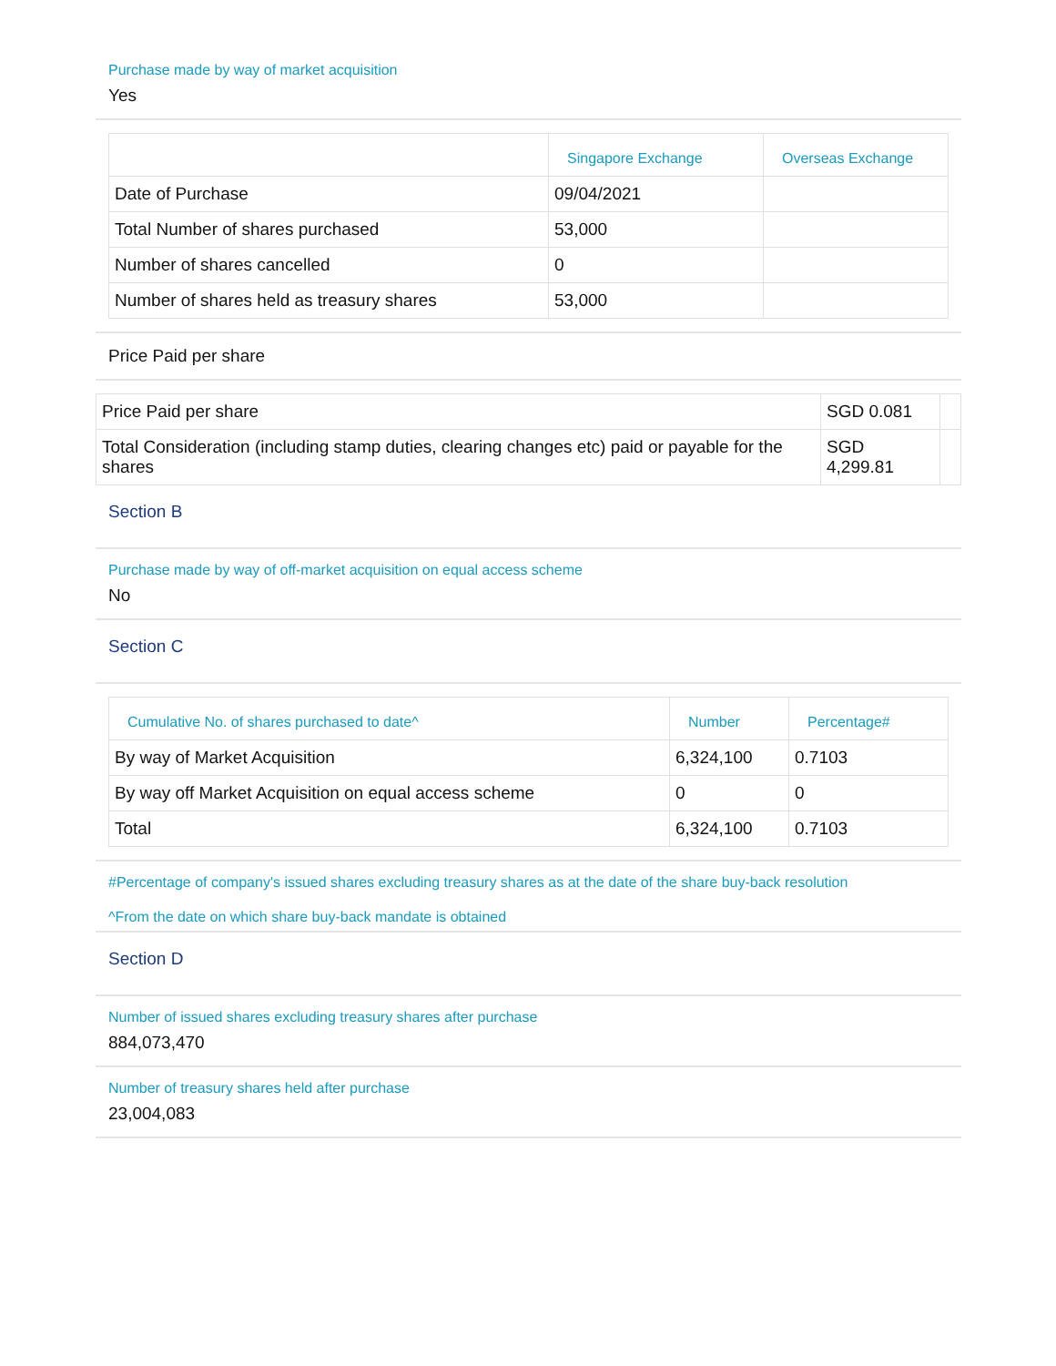Purchase made by way of market acquisition
Yes
| | Singapore Exchange | Overseas Exchange |
| --- | --- | --- |
| Date of Purchase | 09/04/2021 | |
| Total Number of shares purchased | 53,000 | |
| Number of shares cancelled | 0 | |
| Number of shares held as treasury shares | 53,000 | |
Price Paid per share
| Price Paid per share | SGD 0.081 | |
| Total Consideration (including stamp duties, clearing changes etc) paid or payable for the shares | SGD 4,299.81 | |
Section B
Purchase made by way of off-market acquisition on equal access scheme
No
Section C
| Cumulative No. of shares purchased to date^ | Number | Percentage# |
| --- | --- | --- |
| By way of Market Acquisition | 6,324,100 | 0.7103 |
| By way off Market Acquisition on equal access scheme | 0 | 0 |
| Total | 6,324,100 | 0.7103 |
#Percentage of company's issued shares excluding treasury shares as at the date of the share buy-back resolution
^From the date on which share buy-back mandate is obtained
Section D
Number of issued shares excluding treasury shares after purchase
884,073,470
Number of treasury shares held after purchase
23,004,083